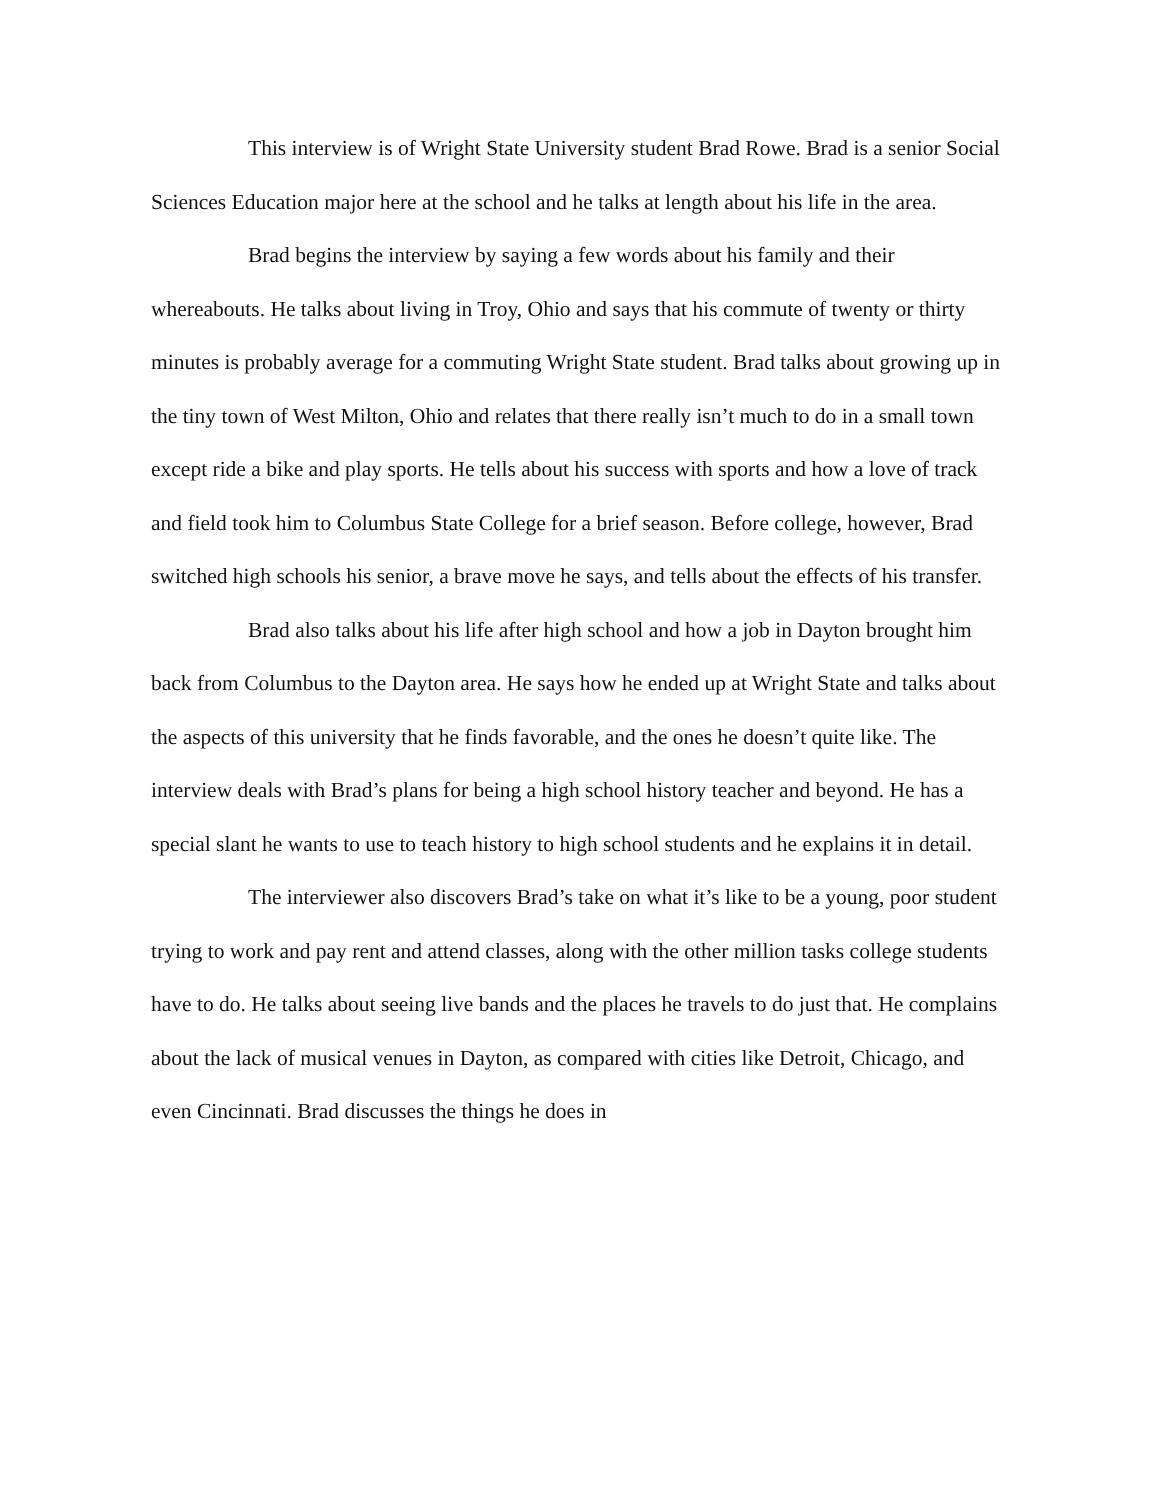This interview is of Wright State University student Brad Rowe. Brad is a senior Social Sciences Education major here at the school and he talks at length about his life in the area.
Brad begins the interview by saying a few words about his family and their whereabouts. He talks about living in Troy, Ohio and says that his commute of twenty or thirty minutes is probably average for a commuting Wright State student. Brad talks about growing up in the tiny town of West Milton, Ohio and relates that there really isn’t much to do in a small town except ride a bike and play sports. He tells about his success with sports and how a love of track and field took him to Columbus State College for a brief season. Before college, however, Brad switched high schools his senior, a brave move he says, and tells about the effects of his transfer.
Brad also talks about his life after high school and how a job in Dayton brought him back from Columbus to the Dayton area. He says how he ended up at Wright State and talks about the aspects of this university that he finds favorable, and the ones he doesn’t quite like. The interview deals with Brad’s plans for being a high school history teacher and beyond. He has a special slant he wants to use to teach history to high school students and he explains it in detail.
The interviewer also discovers Brad’s take on what it’s like to be a young, poor student trying to work and pay rent and attend classes, along with the other million tasks college students have to do. He talks about seeing live bands and the places he travels to do just that. He complains about the lack of musical venues in Dayton, as compared with cities like Detroit, Chicago, and even Cincinnati. Brad discusses the things he does in